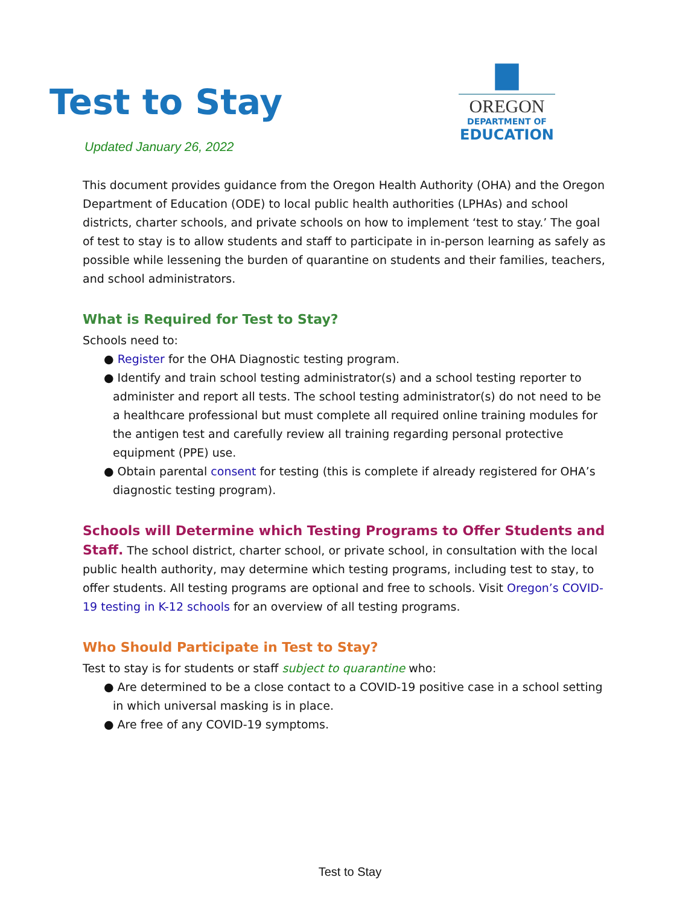Test to Stay
Updated January 26, 2022
▆
OREGON
DEPARTMENT OF
EDUCATION
This document provides guidance from the Oregon Health Authority (OHA) and the Oregon Department of Education (ODE) to local public health authorities (LPHAs) and school districts, charter schools, and private schools on how to implement ‘test to stay.’ The goal of test to stay is to allow students and staff to participate in in-person learning as safely as possible while lessening the burden of quarantine on students and their families, teachers, and school administrators.
What is Required for Test to Stay?
Schools need to:
● Register for the OHA Diagnostic testing program.
● Identify and train school testing administrator(s) and a school testing reporter to administer and report all tests. The school testing administrator(s) do not need to be a healthcare professional but must complete all required online training modules for the antigen test and carefully review all training regarding personal protective equipment (PPE) use.
● Obtain parental consent for testing (this is complete if already registered for OHA’s diagnostic testing program).
Schools will Determine which Testing Programs to Offer Students and Staff. The school district, charter school, or private school, in consultation with the local public health authority, may determine which testing programs, including test to stay, to offer students. All testing programs are optional and free to schools. Visit Oregon’s COVID-19 testing in K-12 schools for an overview of all testing programs.
Who Should Participate in Test to Stay?
Test to stay is for students or staff subject to quarantine who:
● Are determined to be a close contact to a COVID-19 positive case in a school setting in which universal masking is in place.
● Are free of any COVID-19 symptoms.
Test to Stay